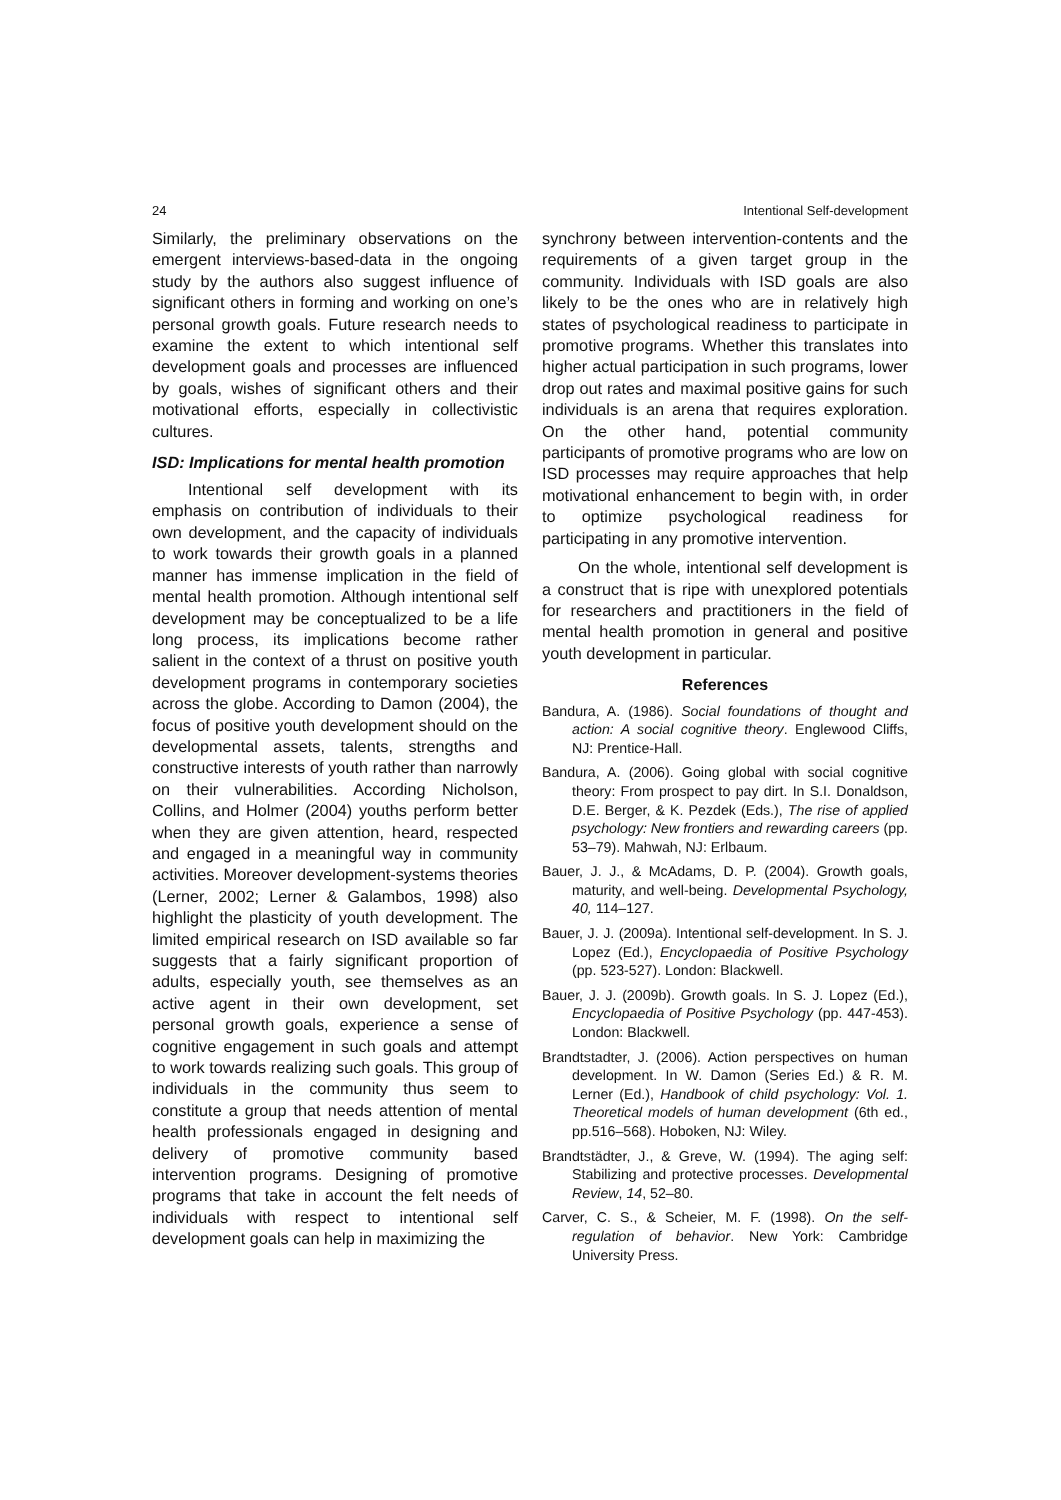24 Intentional Self-development
Similarly, the preliminary observations on the emergent interviews-based-data in the ongoing study by the authors also suggest influence of significant others in forming and working on one’s personal growth goals. Future research needs to examine the extent to which intentional self development goals and processes are influenced by goals, wishes of significant others and their motivational efforts, especially in collectivistic cultures.
ISD: Implications for mental health promotion
Intentional self development with its emphasis on contribution of individuals to their own development, and the capacity of individuals to work towards their growth goals in a planned manner has immense implication in the field of mental health promotion. Although intentional self development may be conceptualized to be a life long process, its implications become rather salient in the context of a thrust on positive youth development programs in contemporary societies across the globe. According to Damon (2004), the focus of positive youth development should on the developmental assets, talents, strengths and constructive interests of youth rather than narrowly on their vulnerabilities. According Nicholson, Collins, and Holmer (2004) youths perform better when they are given attention, heard, respected and engaged in a meaningful way in community activities. Moreover development-systems theories (Lerner, 2002; Lerner & Galambos, 1998) also highlight the plasticity of youth development. The limited empirical research on ISD available so far suggests that a fairly significant proportion of adults, especially youth, see themselves as an active agent in their own development, set personal growth goals, experience a sense of cognitive engagement in such goals and attempt to work towards realizing such goals. This group of individuals in the community thus seem to constitute a group that needs attention of mental health professionals engaged in designing and delivery of promotive community based intervention programs. Designing of promotive programs that take in account the felt needs of individuals with respect to intentional self development goals can help in maximizing the
synchrony between intervention-contents and the requirements of a given target group in the community. Individuals with ISD goals are also likely to be the ones who are in relatively high states of psychological readiness to participate in promotive programs. Whether this translates into higher actual participation in such programs, lower drop out rates and maximal positive gains for such individuals is an arena that requires exploration. On the other hand, potential community participants of promotive programs who are low on ISD processes may require approaches that help motivational enhancement to begin with, in order to optimize psychological readiness for participating in any promotive intervention.
On the whole, intentional self development is a construct that is ripe with unexplored potentials for researchers and practitioners in the field of mental health promotion in general and positive youth development in particular.
References
Bandura, A. (1986). Social foundations of thought and action: A social cognitive theory. Englewood Cliffs, NJ: Prentice-Hall.
Bandura, A. (2006). Going global with social cognitive theory: From prospect to pay dirt. In S.I. Donaldson, D.E. Berger, & K. Pezdek (Eds.), The rise of applied psychology: New frontiers and rewarding careers (pp. 53–79). Mahwah, NJ: Erlbaum.
Bauer, J. J., & McAdams, D. P. (2004). Growth goals, maturity, and well-being. Developmental Psychology, 40, 114–127.
Bauer, J. J. (2009a). Intentional self-development. In S. J. Lopez (Ed.), Encyclopaedia of Positive Psychology (pp. 523-527). London: Blackwell.
Bauer, J. J. (2009b). Growth goals. In S. J. Lopez (Ed.), Encyclopaedia of Positive Psychology (pp. 447-453). London: Blackwell.
Brandtstadter, J. (2006). Action perspectives on human development. In W. Damon (Series Ed.) & R. M. Lerner (Ed.), Handbook of child psychology: Vol. 1. Theoretical models of human development (6th ed., pp.516–568). Hoboken, NJ: Wiley.
Brandtstädter, J., & Greve, W. (1994). The aging self: Stabilizing and protective processes. Developmental Review, 14, 52–80.
Carver, C. S., & Scheier, M. F. (1998). On the self-regulation of behavior. New York: Cambridge University Press.